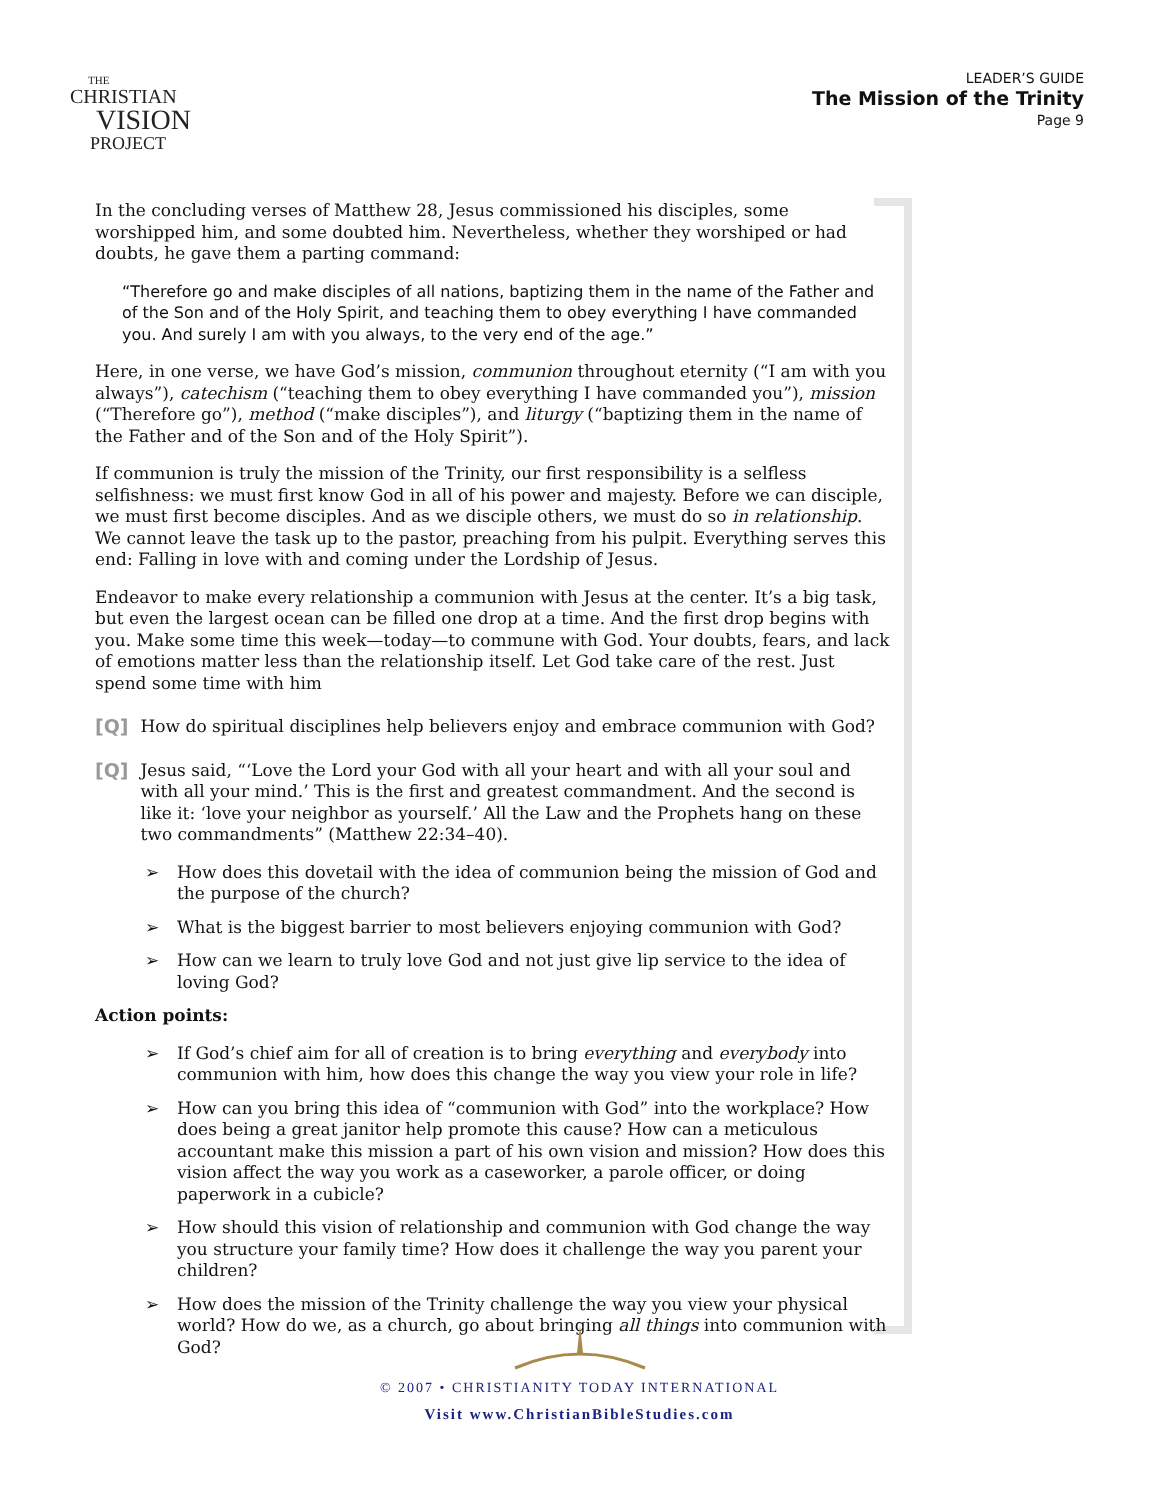THE
CHRISTIAN
VISION
PROJECT
LEADER’S GUIDE
The Mission of the Trinity
Page 9
In the concluding verses of Matthew 28, Jesus commissioned his disciples, some worshipped him, and some doubted him. Nevertheless, whether they worshiped or had doubts, he gave them a parting command:
“Therefore go and make disciples of all nations, baptizing them in the name of the Father and of the Son and of the Holy Spirit, and teaching them to obey everything I have commanded you. And surely I am with you always, to the very end of the age.”
Here, in one verse, we have God’s mission, communion throughout eternity (“I am with you always”), catechism (“teaching them to obey everything I have commanded you”), mission (“Therefore go”), method (“make disciples”), and liturgy (“baptizing them in the name of the Father and of the Son and of the Holy Spirit”).
If communion is truly the mission of the Trinity, our first responsibility is a selfless selfishness: we must first know God in all of his power and majesty. Before we can disciple, we must first become disciples. And as we disciple others, we must do so in relationship. We cannot leave the task up to the pastor, preaching from his pulpit. Everything serves this end: Falling in love with and coming under the Lordship of Jesus.
Endeavor to make every relationship a communion with Jesus at the center. It’s a big task, but even the largest ocean can be filled one drop at a time. And the first drop begins with you. Make some time this week—today—to commune with God. Your doubts, fears, and lack of emotions matter less than the relationship itself. Let God take care of the rest. Just spend some time with him
[Q] How do spiritual disciplines help believers enjoy and embrace communion with God?
[Q] Jesus said, “‘Love the Lord your God with all your heart and with all your soul and with all your mind.’ This is the first and greatest commandment. And the second is like it: ‘love your neighbor as yourself.’ All the Law and the Prophets hang on these two commandments” (Matthew 22:34–40).
➢ How does this dovetail with the idea of communion being the mission of God and the purpose of the church?
➢ What is the biggest barrier to most believers enjoying communion with God?
➢ How can we learn to truly love God and not just give lip service to the idea of loving God?
Action points:
➢ If God’s chief aim for all of creation is to bring everything and everybody into communion with him, how does this change the way you view your role in life?
➢ How can you bring this idea of “communion with God” into the workplace? How does being a great janitor help promote this cause? How can a meticulous accountant make this mission a part of his own vision and mission? How does this vision affect the way you work as a caseworker, a parole officer, or doing paperwork in a cubicle?
➢ How should this vision of relationship and communion with God change the way you structure your family time? How does it challenge the way you parent your children?
➢ How does the mission of the Trinity challenge the way you view your physical world? How do we, as a church, go about bringing all things into communion with God?
© 2007 • CHRISTIANITY TODAY INTERNATIONAL
Visit www.ChristianBibleStudies.com